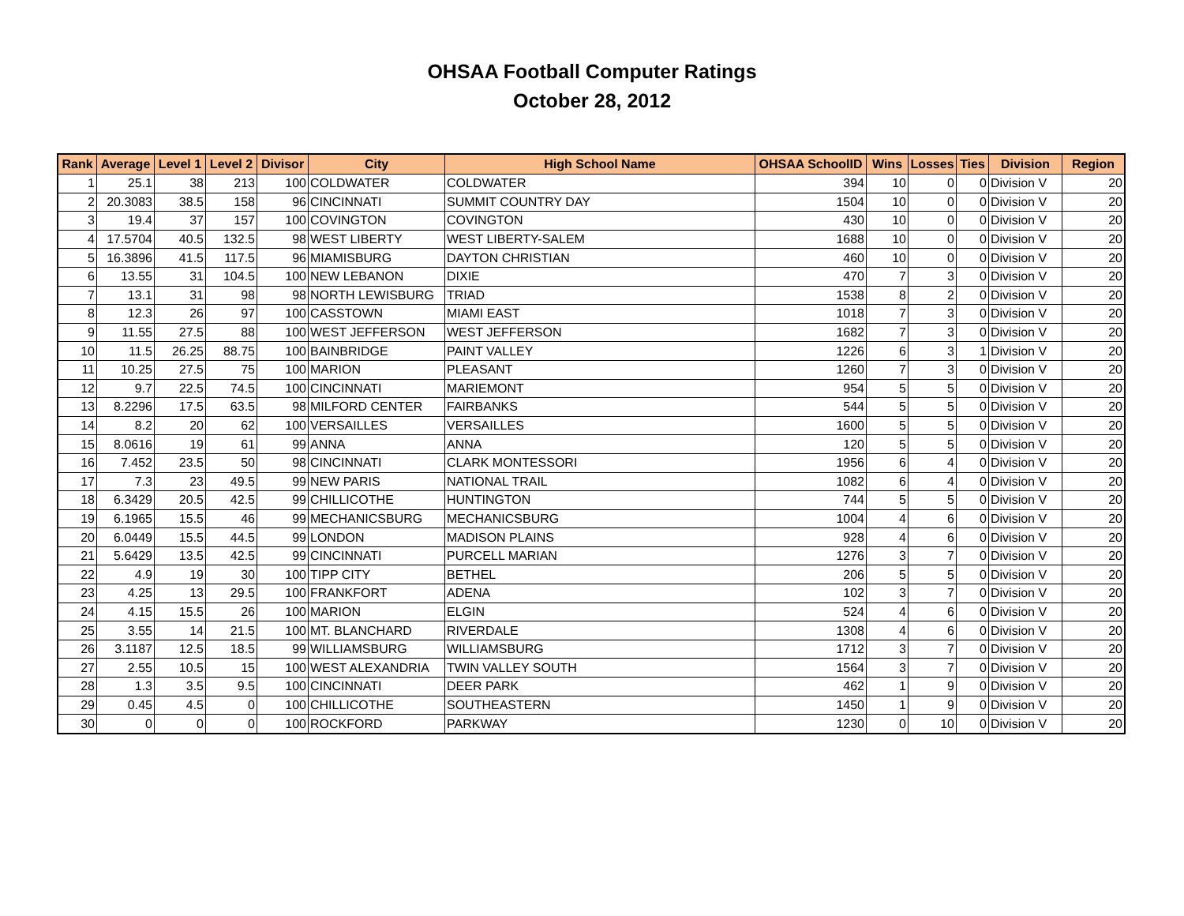OHSAA Football Computer Ratings
October 28, 2012
| Rank | Average | Level 1 | Level 2 | Divisor | City | High School Name | OHSAA SchoolID | Wins | Losses | Ties | Division | Region |
| --- | --- | --- | --- | --- | --- | --- | --- | --- | --- | --- | --- | --- |
| 1 | 25.1 | 38 | 213 | 100 | COLDWATER | COLDWATER | 394 | 10 | 0 | 0 | Division V | 20 |
| 2 | 20.3083 | 38.5 | 158 | 96 | CINCINNATI | SUMMIT COUNTRY DAY | 1504 | 10 | 0 | 0 | Division V | 20 |
| 3 | 19.4 | 37 | 157 | 100 | COVINGTON | COVINGTON | 430 | 10 | 0 | 0 | Division V | 20 |
| 4 | 17.5704 | 40.5 | 132.5 | 98 | WEST LIBERTY | WEST LIBERTY-SALEM | 1688 | 10 | 0 | 0 | Division V | 20 |
| 5 | 16.3896 | 41.5 | 117.5 | 96 | MIAMISBURG | DAYTON CHRISTIAN | 460 | 10 | 0 | 0 | Division V | 20 |
| 6 | 13.55 | 31 | 104.5 | 100 | NEW LEBANON | DIXIE | 470 | 7 | 3 | 0 | Division V | 20 |
| 7 | 13.1 | 31 | 98 | 98 | NORTH LEWISBURG | TRIAD | 1538 | 8 | 2 | 0 | Division V | 20 |
| 8 | 12.3 | 26 | 97 | 100 | CASSTOWN | MIAMI EAST | 1018 | 7 | 3 | 0 | Division V | 20 |
| 9 | 11.55 | 27.5 | 88 | 100 | WEST JEFFERSON | WEST JEFFERSON | 1682 | 7 | 3 | 0 | Division V | 20 |
| 10 | 11.5 | 26.25 | 88.75 | 100 | BAINBRIDGE | PAINT VALLEY | 1226 | 6 | 3 | 1 | Division V | 20 |
| 11 | 10.25 | 27.5 | 75 | 100 | MARION | PLEASANT | 1260 | 7 | 3 | 0 | Division V | 20 |
| 12 | 9.7 | 22.5 | 74.5 | 100 | CINCINNATI | MARIEMONT | 954 | 5 | 5 | 0 | Division V | 20 |
| 13 | 8.2296 | 17.5 | 63.5 | 98 | MILFORD CENTER | FAIRBANKS | 544 | 5 | 5 | 0 | Division V | 20 |
| 14 | 8.2 | 20 | 62 | 100 | VERSAILLES | VERSAILLES | 1600 | 5 | 5 | 0 | Division V | 20 |
| 15 | 8.0616 | 19 | 61 | 99 | ANNA | ANNA | 120 | 5 | 5 | 0 | Division V | 20 |
| 16 | 7.452 | 23.5 | 50 | 98 | CINCINNATI | CLARK MONTESSORI | 1956 | 6 | 4 | 0 | Division V | 20 |
| 17 | 7.3 | 23 | 49.5 | 99 | NEW PARIS | NATIONAL TRAIL | 1082 | 6 | 4 | 0 | Division V | 20 |
| 18 | 6.3429 | 20.5 | 42.5 | 99 | CHILLICOTHE | HUNTINGTON | 744 | 5 | 5 | 0 | Division V | 20 |
| 19 | 6.1965 | 15.5 | 46 | 99 | MECHANICSBURG | MECHANICSBURG | 1004 | 4 | 6 | 0 | Division V | 20 |
| 20 | 6.0449 | 15.5 | 44.5 | 99 | LONDON | MADISON PLAINS | 928 | 4 | 6 | 0 | Division V | 20 |
| 21 | 5.6429 | 13.5 | 42.5 | 99 | CINCINNATI | PURCELL MARIAN | 1276 | 3 | 7 | 0 | Division V | 20 |
| 22 | 4.9 | 19 | 30 | 100 | TIPP CITY | BETHEL | 206 | 5 | 5 | 0 | Division V | 20 |
| 23 | 4.25 | 13 | 29.5 | 100 | FRANKFORT | ADENA | 102 | 3 | 7 | 0 | Division V | 20 |
| 24 | 4.15 | 15.5 | 26 | 100 | MARION | ELGIN | 524 | 4 | 6 | 0 | Division V | 20 |
| 25 | 3.55 | 14 | 21.5 | 100 | MT. BLANCHARD | RIVERDALE | 1308 | 4 | 6 | 0 | Division V | 20 |
| 26 | 3.1187 | 12.5 | 18.5 | 99 | WILLIAMSBURG | WILLIAMSBURG | 1712 | 3 | 7 | 0 | Division V | 20 |
| 27 | 2.55 | 10.5 | 15 | 100 | WEST ALEXANDRIA | TWIN VALLEY SOUTH | 1564 | 3 | 7 | 0 | Division V | 20 |
| 28 | 1.3 | 3.5 | 9.5 | 100 | CINCINNATI | DEER PARK | 462 | 1 | 9 | 0 | Division V | 20 |
| 29 | 0.45 | 4.5 | 0 | 100 | CHILLICOTHE | SOUTHEASTERN | 1450 | 1 | 9 | 0 | Division V | 20 |
| 30 | 0 | 0 | 0 | 100 | ROCKFORD | PARKWAY | 1230 | 0 | 10 | 0 | Division V | 20 |